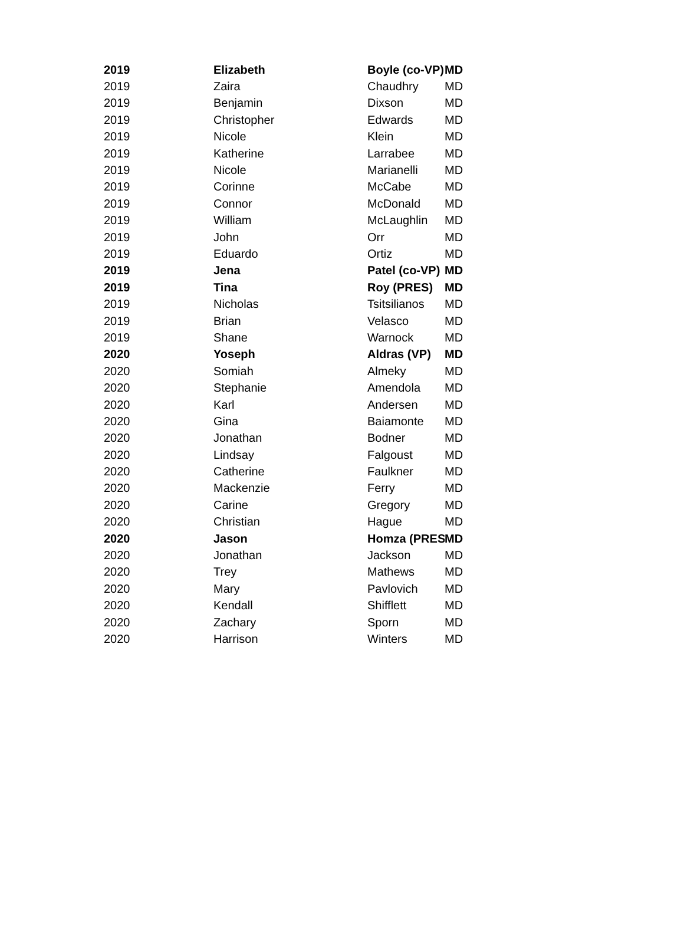| 2019 | Elizabeth | Boyle (co-VP) | MD |
| 2019 | Zaira | Chaudhry | MD |
| 2019 | Benjamin | Dixson | MD |
| 2019 | Christopher | Edwards | MD |
| 2019 | Nicole | Klein | MD |
| 2019 | Katherine | Larrabee | MD |
| 2019 | Nicole | Marianelli | MD |
| 2019 | Corinne | McCabe | MD |
| 2019 | Connor | McDonald | MD |
| 2019 | William | McLaughlin | MD |
| 2019 | John | Orr | MD |
| 2019 | Eduardo | Ortiz | MD |
| 2019 | Jena | Patel (co-VP) | MD |
| 2019 | Tina | Roy (PRES) | MD |
| 2019 | Nicholas | Tsitsilianos | MD |
| 2019 | Brian | Velasco | MD |
| 2019 | Shane | Warnock | MD |
| 2020 | Yoseph | Aldras (VP) | MD |
| 2020 | Somiah | Almeky | MD |
| 2020 | Stephanie | Amendola | MD |
| 2020 | Karl | Andersen | MD |
| 2020 | Gina | Baiamonte | MD |
| 2020 | Jonathan | Bodner | MD |
| 2020 | Lindsay | Falgoust | MD |
| 2020 | Catherine | Faulkner | MD |
| 2020 | Mackenzie | Ferry | MD |
| 2020 | Carine | Gregory | MD |
| 2020 | Christian | Hague | MD |
| 2020 | Jason | Homza (PRES | MD |
| 2020 | Jonathan | Jackson | MD |
| 2020 | Trey | Mathews | MD |
| 2020 | Mary | Pavlovich | MD |
| 2020 | Kendall | Shifflett | MD |
| 2020 | Zachary | Sporn | MD |
| 2020 | Harrison | Winters | MD |